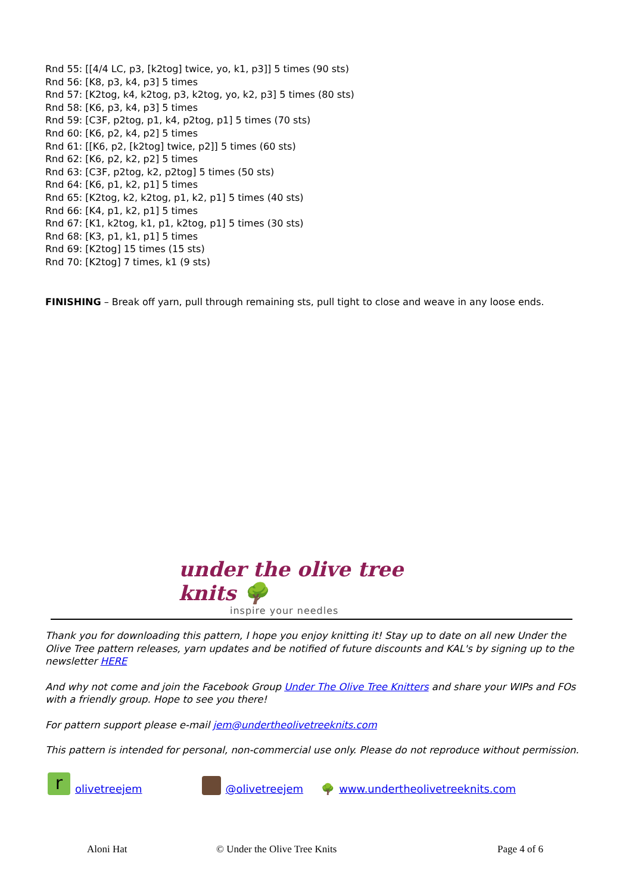Rnd 55: [[4/4 LC, p3, [k2tog] twice, yo, k1, p3]] 5 times (90 sts)
Rnd 56: [K8, p3, k4, p3] 5 times
Rnd 57: [K2tog, k4, k2tog, p3, k2tog, yo, k2, p3] 5 times (80 sts)
Rnd 58: [K6, p3, k4, p3] 5 times
Rnd 59: [C3F, p2tog, p1, k4, p2tog, p1] 5 times (70 sts)
Rnd 60: [K6, p2, k4, p2] 5 times
Rnd 61: [[K6, p2, [k2tog] twice, p2]] 5 times (60 sts)
Rnd 62: [K6, p2, k2, p2] 5 times
Rnd 63: [C3F, p2tog, k2, p2tog] 5 times (50 sts)
Rnd 64: [K6, p1, k2, p1] 5 times
Rnd 65: [K2tog, k2, k2tog, p1, k2, p1] 5 times (40 sts)
Rnd 66: [K4, p1, k2, p1] 5 times
Rnd 67: [K1, k2tog, k1, p1, k2tog, p1] 5 times (30 sts)
Rnd 68: [K3, p1, k1, p1] 5 times
Rnd 69: [K2tog] 15 times (15 sts)
Rnd 70: [K2tog] 7 times, k1 (9 sts)
FINISHING – Break off yarn, pull through remaining sts, pull tight to close and weave in any loose ends.
under the olive tree knits 🌳
inspire your needles
Thank you for downloading this pattern, I hope you enjoy knitting it! Stay up to date on all new Under the Olive Tree pattern releases, yarn updates and be notified of future discounts and KAL's by signing up to the newsletter HERE
And why not come and join the Facebook Group Under The Olive Tree Knitters and share your WIPs and FOs with a friendly group. Hope to see you there!
For pattern support please e-mail jem@undertheolivetreeknits.com
This pattern is intended for personal, non-commercial use only. Please do not reproduce without permission.
rolivetreejem @olivetreejem 🌳 www.undertheolivetreeknits.com
Aloni Hat © Under the Olive Tree Knits Page 4 of 6